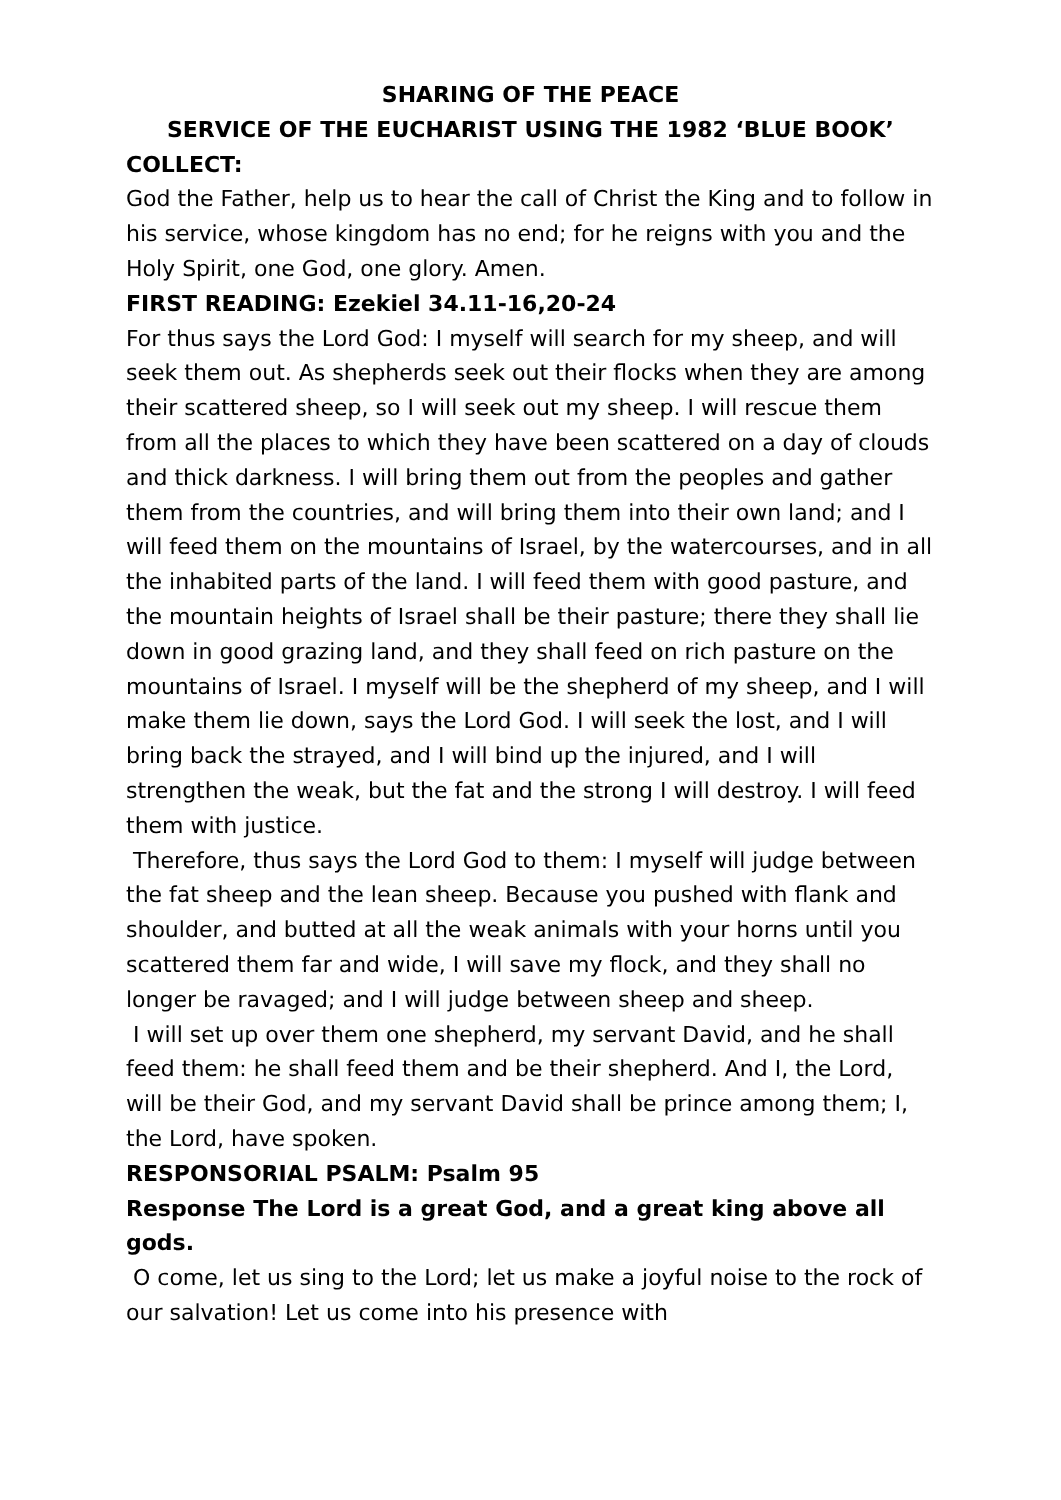SHARING OF THE PEACE
SERVICE OF THE EUCHARIST USING THE 1982 ‘BLUE BOOK’
COLLECT:
God the Father, help us to hear the call of Christ the King and to follow in his service, whose kingdom has no end; for he reigns with you and the Holy Spirit, one God, one glory. Amen.
FIRST READING: Ezekiel 34.11-16,20-24
For thus says the Lord God: I myself will search for my sheep, and will seek them out. As shepherds seek out their flocks when they are among their scattered sheep, so I will seek out my sheep. I will rescue them from all the places to which they have been scattered on a day of clouds and thick darkness. I will bring them out from the peoples and gather them from the countries, and will bring them into their own land; and I will feed them on the mountains of Israel, by the watercourses, and in all the inhabited parts of the land. I will feed them with good pasture, and the mountain heights of Israel shall be their pasture; there they shall lie down in good grazing land, and they shall feed on rich pasture on the mountains of Israel. I myself will be the shepherd of my sheep, and I will make them lie down, says the Lord God. I will seek the lost, and I will bring back the strayed, and I will bind up the injured, and I will strengthen the weak, but the fat and the strong I will destroy. I will feed them with justice.
Therefore, thus says the Lord God to them: I myself will judge between the fat sheep and the lean sheep. Because you pushed with flank and shoulder, and butted at all the weak animals with your horns until you scattered them far and wide, I will save my flock, and they shall no longer be ravaged; and I will judge between sheep and sheep.
I will set up over them one shepherd, my servant David, and he shall feed them: he shall feed them and be their shepherd. And I, the Lord, will be their God, and my servant David shall be prince among them; I, the Lord, have spoken.
RESPONSORIAL PSALM: Psalm 95
Response The Lord is a great God, and a great king above all gods.
O come, let us sing to the Lord; let us make a joyful noise to the rock of our salvation! Let us come into his presence with